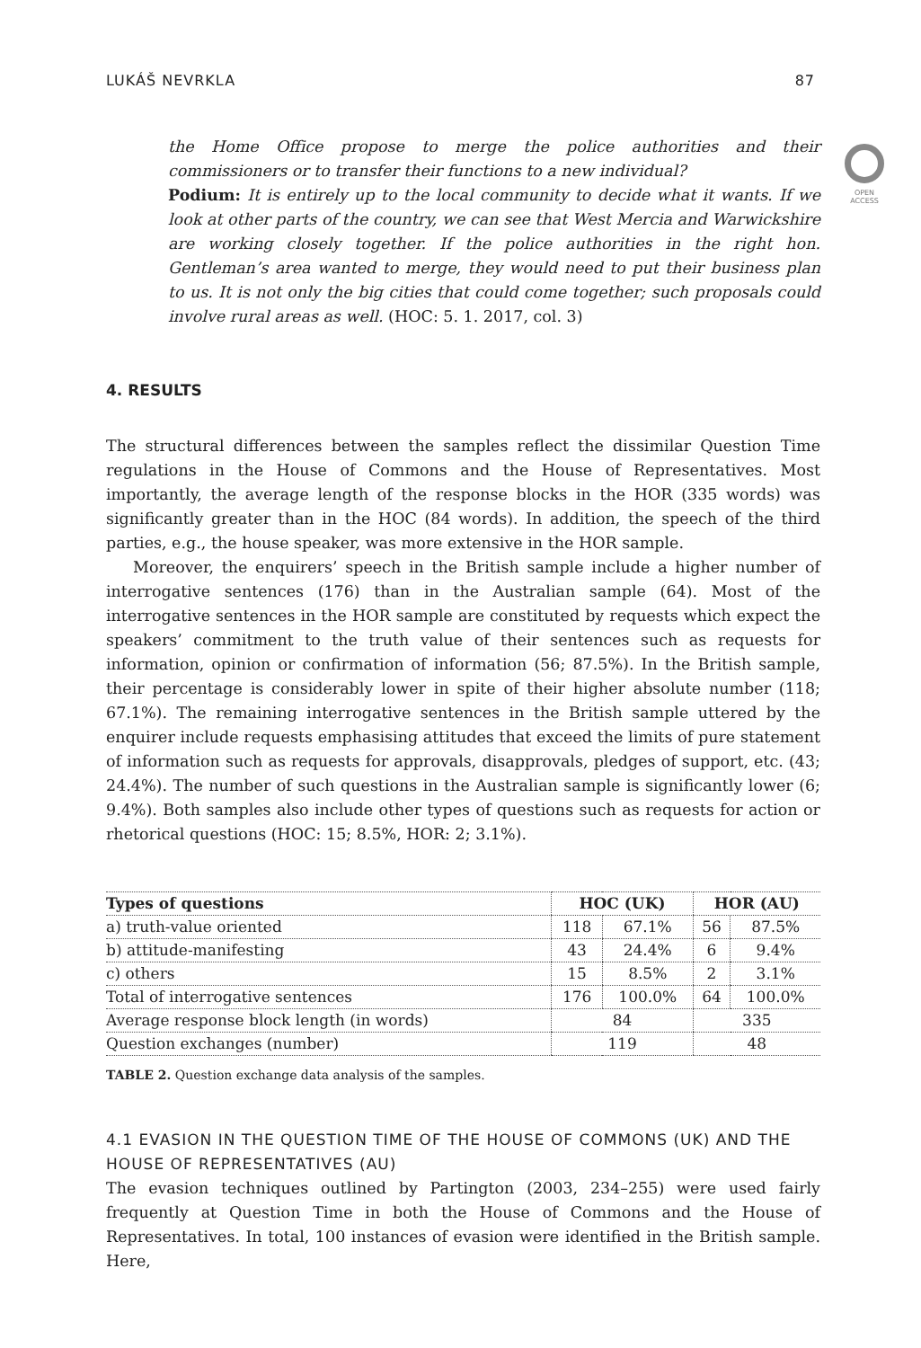LUKÁŠ NEVRKLA 87
OPEN
ACCESS
the Home Office propose to merge the police authorities and their commissioners or to transfer their functions to a new individual?
Podium: It is entirely up to the local community to decide what it wants. If we look at other parts of the country, we can see that West Mercia and Warwickshire are working closely together. If the police authorities in the right hon. Gentleman’s area wanted to merge, they would need to put their business plan to us. It is not only the big cities that could come together; such proposals could involve rural areas as well. (HOC: 5. 1. 2017, col. 3)
4. RESULTS
The structural differences between the samples reflect the dissimilar Question Time regulations in the House of Commons and the House of Representatives. Most importantly, the average length of the response blocks in the HOR (335 words) was significantly greater than in the HOC (84 words). In addition, the speech of the third parties, e.g., the house speaker, was more extensive in the HOR sample.
Moreover, the enquirers’ speech in the British sample include a higher number of interrogative sentences (176) than in the Australian sample (64). Most of the interrogative sentences in the HOR sample are constituted by requests which expect the speakers’ commitment to the truth value of their sentences such as requests for information, opinion or confirmation of information (56; 87.5%). In the British sample, their percentage is considerably lower in spite of their higher absolute number (118; 67.1%). The remaining interrogative sentences in the British sample uttered by the enquirer include requests emphasising attitudes that exceed the limits of pure statement of information such as requests for approvals, disapprovals, pledges of support, etc. (43; 24.4%). The number of such questions in the Australian sample is significantly lower (6; 9.4%). Both samples also include other types of questions such as requests for action or rhetorical questions (HOC: 15; 8.5%, HOR: 2; 3.1%).
| Types of questions | HOC (UK) | | HOR (AU) | |
| --- | --- | --- | --- | --- |
| a) truth-value oriented | 118 | 67.1% | 56 | 87.5% |
| b) attitude-manifesting | 43 | 24.4% | 6 | 9.4% |
| c) others | 15 | 8.5% | 2 | 3.1% |
| Total of interrogative sentences | 176 | 100.0% | 64 | 100.0% |
| Average response block length (in words) | 84 | | 335 | |
| Question exchanges (number) | 119 | | 48 | |
TABLE 2. Question exchange data analysis of the samples.
4.1 EVASION IN THE QUESTION TIME OF THE HOUSE OF COMMONS (UK) AND THE HOUSE OF REPRESENTATIVES (AU)
The evasion techniques outlined by Partington (2003, 234–255) were used fairly frequently at Question Time in both the House of Commons and the House of Representatives. In total, 100 instances of evasion were identified in the British sample. Here,